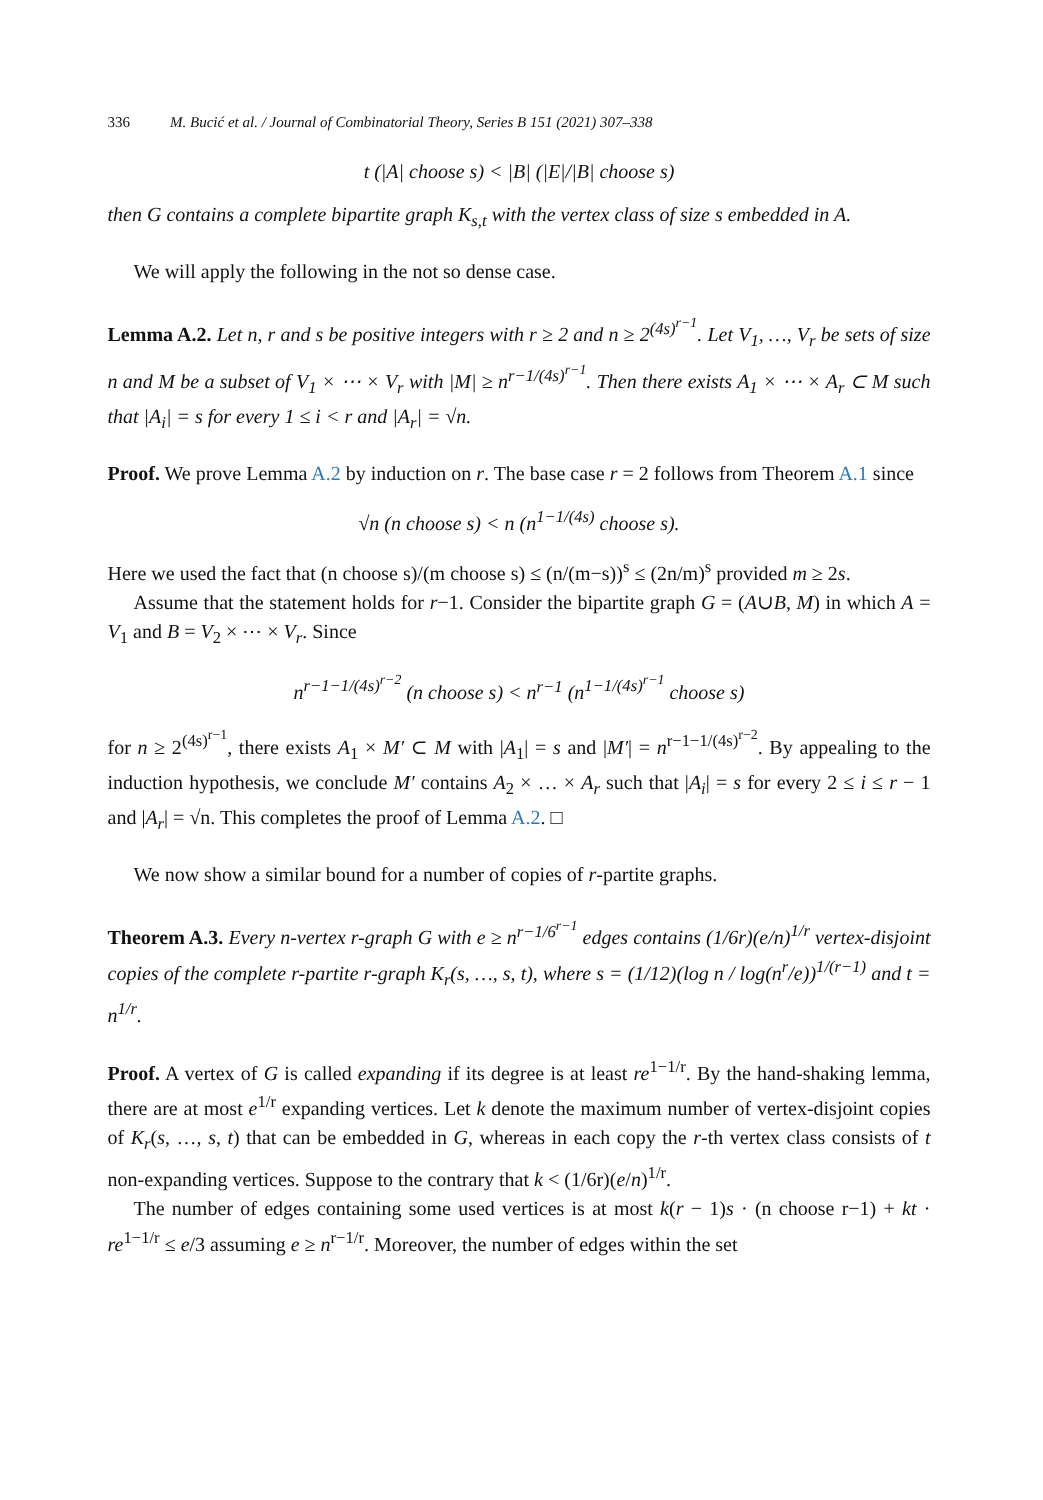336 M. Bucić et al. / Journal of Combinatorial Theory, Series B 151 (2021) 307–338
t (|A| choose s) < |B| (|E|/|B| choose s)
then G contains a complete bipartite graph K<sub>s,t</sub> with the vertex class of size s embedded in A.
We will apply the following in the not so dense case.
Lemma A.2. Let n, r and s be positive integers with r ≥ 2 and n ≥ 2<sup>(4s)<sup>r−1</sup></sup>. Let V<sub>1</sub>, …, V<sub>r</sub> be sets of size n and M be a subset of V<sub>1</sub> × ⋯ × V<sub>r</sub> with |M| ≥ n<sup>r−1/(4s)<sup>r−1</sup></sup>. Then there exists A<sub>1</sub> × ⋯ × A<sub>r</sub> ⊂ M such that |A<sub>i</sub>| = s for every 1 ≤ i < r and |A<sub>r</sub>| = √n.
Proof. We prove Lemma A.2 by induction on r. The base case r = 2 follows from Theorem A.1 since
√n (n choose s) < n (n<sup>1−1/(4s)</sup> choose s).
Here we used the fact that (n choose s)/(m choose s) ≤ (n/(m−s))<sup>s</sup> ≤ (2n/m)<sup>s</sup> provided m ≥ 2s.
Assume that the statement holds for r−1. Consider the bipartite graph G = (A∪B, M) in which A = V<sub>1</sub> and B = V<sub>2</sub> × ⋯ × V<sub>r</sub>. Since
n<sup>r−1−1/(4s)<sup>r−2</sup></sup> (n choose s) < n<sup>r−1</sup> (n<sup>1−1/(4s)<sup>r−1</sup></sup> choose s)
for n ≥ 2<sup>(4s)<sup>r−1</sup></sup>, there exists A<sub>1</sub> × M′ ⊂ M with |A<sub>1</sub>| = s and |M′| = n<sup>r−1−1/(4s)<sup>r−2</sup></sup>. By appealing to the induction hypothesis, we conclude M′ contains A<sub>2</sub> × … × A<sub>r</sub> such that |A<sub>i</sub>| = s for every 2 ≤ i ≤ r − 1 and |A<sub>r</sub>| = √n. This completes the proof of Lemma A.2. □
We now show a similar bound for a number of copies of r-partite graphs.
Theorem A.3. Every n-vertex r-graph G with e ≥ n<sup>r−1/6<sup>r−1</sup></sup> edges contains (1/6r)(e/n)<sup>1/r</sup> vertex-disjoint copies of the complete r-partite r-graph K<sub>r</sub>(s, …, s, t), where s = (1/12)(log n / log(n<sup>r</sup>/e))<sup>1/(r−1)</sup> and t = n<sup>1/r</sup>.
Proof. A vertex of G is called expanding if its degree is at least re<sup>1−1/r</sup>. By the hand-shaking lemma, there are at most e<sup>1/r</sup> expanding vertices. Let k denote the maximum number of vertex-disjoint copies of K<sub>r</sub>(s, …, s, t) that can be embedded in G, whereas in each copy the r-th vertex class consists of t non-expanding vertices. Suppose to the contrary that k < (1/6r)(e/n)<sup>1/r</sup>.
The number of edges containing some used vertices is at most k(r − 1)s · (n choose r−1) + kt · re<sup>1−1/r</sup> ≤ e/3 assuming e ≥ n<sup>r−1/r</sup>. Moreover, the number of edges within the set